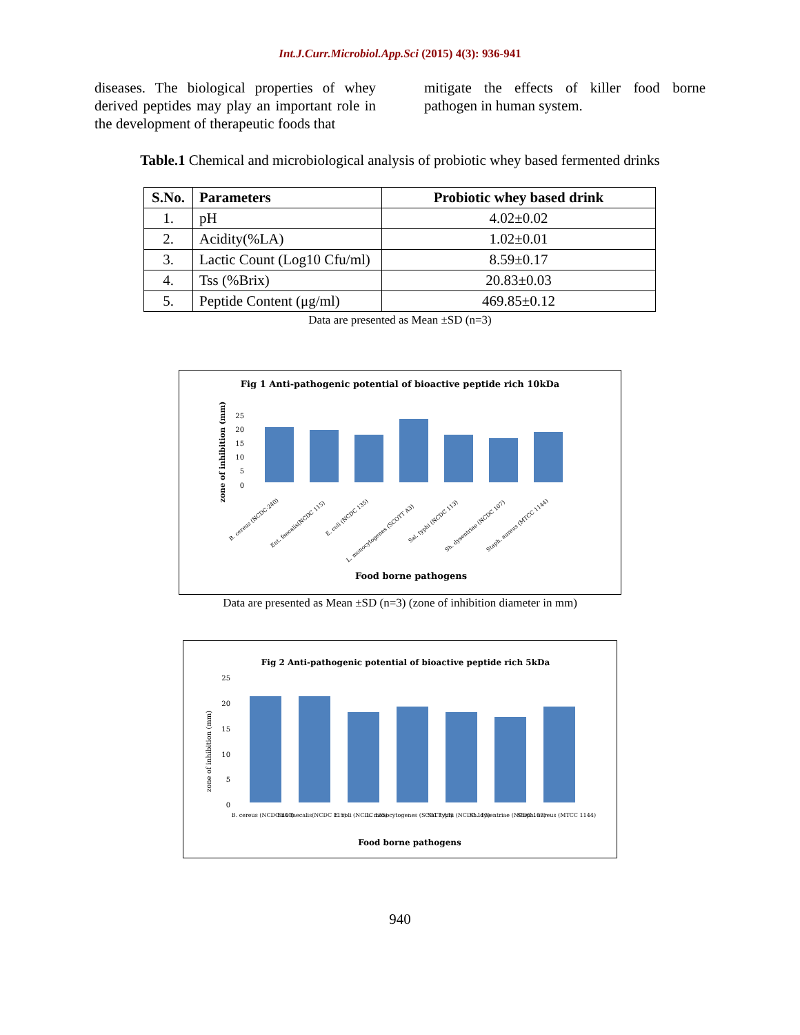Int.J.Curr.Microbiol.App.Sci (2015) 4(3): 936-941
diseases. The biological properties of whey derived peptides may play an important role in the development of therapeutic foods that
mitigate the effects of killer food borne pathogen in human system.
Table.1 Chemical and microbiological analysis of probiotic whey based fermented drinks
| S.No. | Parameters | Probiotic whey based drink |
| --- | --- | --- |
| 1. | pH | 4.02±0.02 |
| 2. | Acidity(%LA) | 1.02±0.01 |
| 3. | Lactic Count (Log10 Cfu/ml) | 8.59±0.17 |
| 4. | Tss (%Brix) | 20.83±0.03 |
| 5. | Peptide Content (μg/ml) | 469.85±0.12 |
Data are presented as Mean ±SD (n=3)
Fig 1 Anti-pathogenic potential of bioactive peptide rich 10kDa
zone of inhibition (mm)
25
20
15
10
5
0
B. cereus (NCDC-240)
Ent. faecalis(NCDC 115)
E. coli (NCDC 135)
L. monocytogenes (SCOTT A3)
Sal. typhi (NCDC 113)
Sh. dysentriae (NCDC 107)
Staph. aureus (MTCC 1144)
Food borne pathogens
Data are presented as Mean ±SD (n=3) (zone of inhibition diameter in mm)
Fig 2 Anti-pathogenic potential of bioactive peptide rich 5kDa
zone of inhibition (mm)
25
20
15
10
5
0
B. cereus (NCDC-240)
Ent. faecalis(NCDC 115)
E. coli (NCDC 135)
L. monocytogenes (SCOTT A3)
Sal. typhi (NCDC 113)
Sh. dysentriae (NCDC 107)
Staph. aureus (MTCC 1144)
Food borne pathogens
940